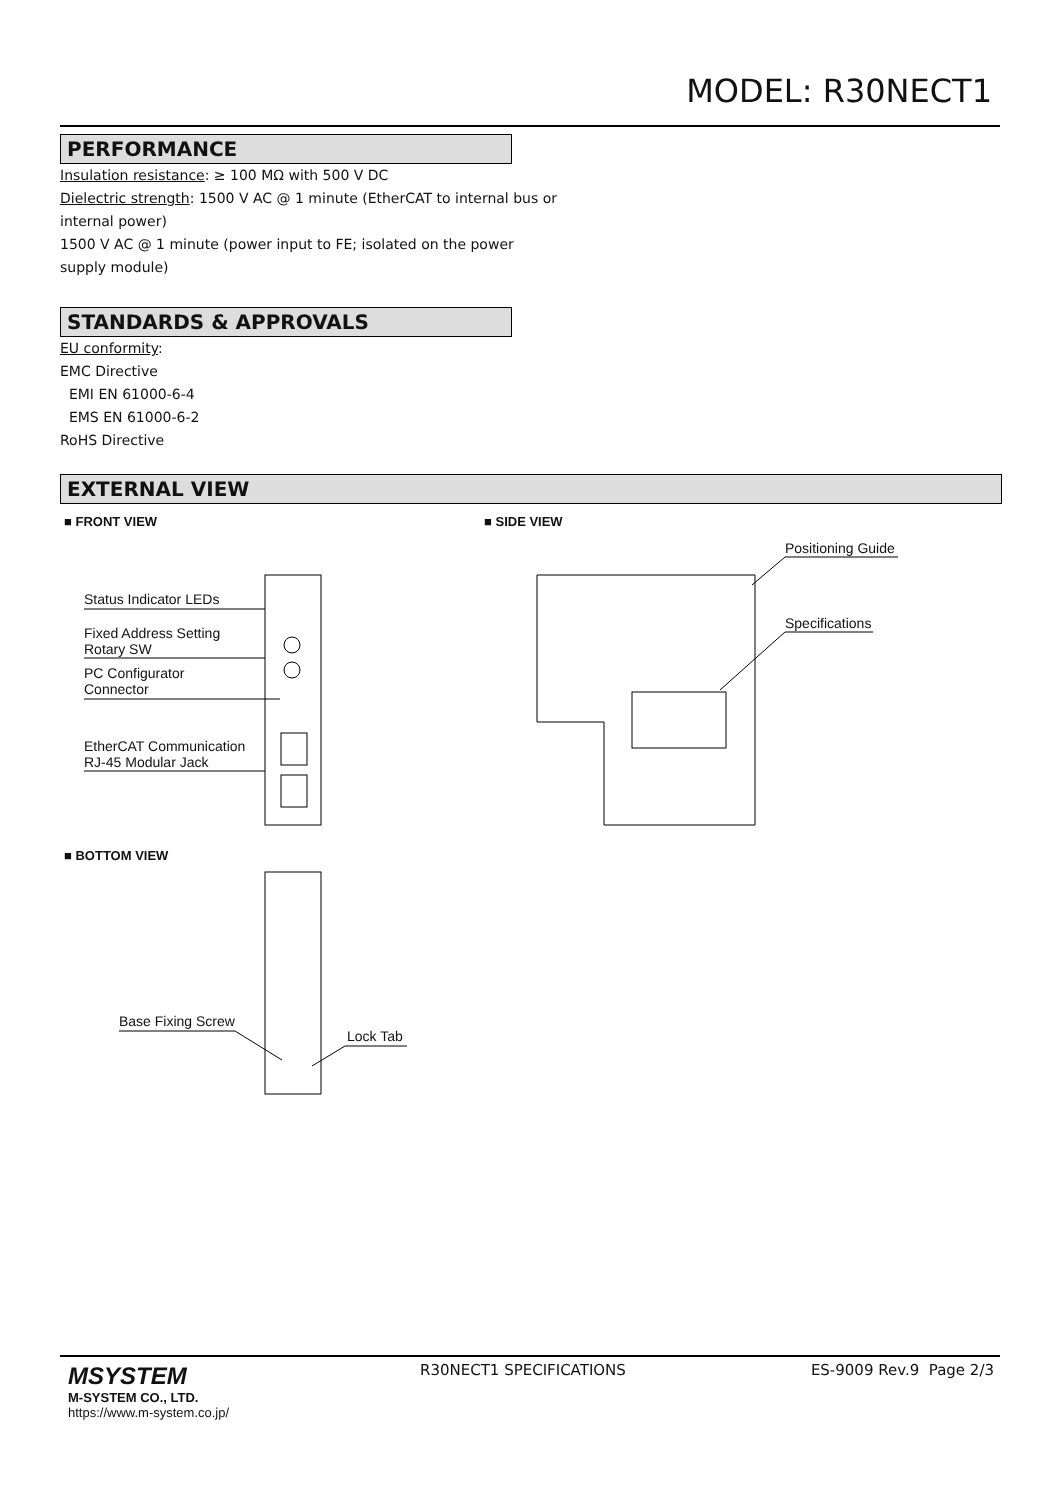MODEL: R30NECT1
PERFORMANCE
Insulation resistance: ≥ 100 MΩ with 500 V DC
Dielectric strength: 1500 V AC @ 1 minute (EtherCAT to internal bus or internal power)
1500 V AC @ 1 minute (power input to FE; isolated on the power supply module)
STANDARDS & APPROVALS
EU conformity:
EMC Directive
EMI EN 61000-6-4
EMS EN 61000-6-2
RoHS Directive
EXTERNAL VIEW
■ FRONT VIEW ■ SIDE VIEW
■ BOTTOM VIEW
Status Indicator LEDs
Fixed Address Setting
Rotary SW
PC Configurator
Connector
EtherCAT Communication
RJ-45 Modular Jack
Positioning Guide
Specifications
Base Fixing Screw
Lock Tab
MSYSTEM
M-SYSTEM CO., LTD.
https://www.m-system.co.jp/
R30NECT1 SPECIFICATIONS ES-9009 Rev.9 Page 2/3